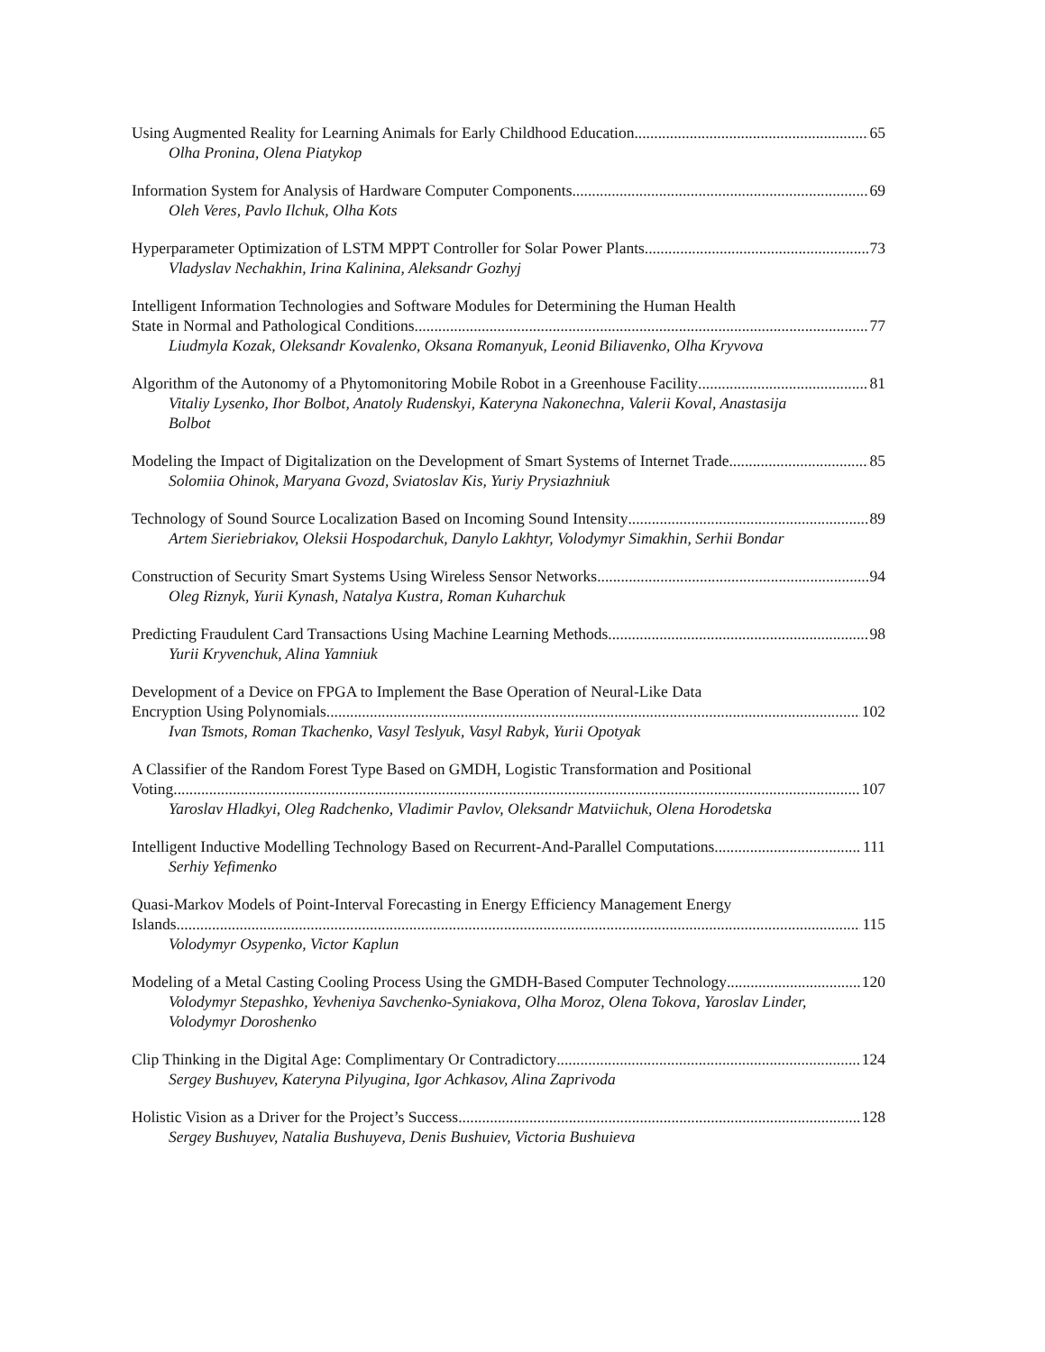Using Augmented Reality for Learning Animals for Early Childhood Education 65
Olha Pronina, Olena Piatykop
Information System for Analysis of Hardware Computer Components 69
Oleh Veres, Pavlo Ilchuk, Olha Kots
Hyperparameter Optimization of LSTM MPPT Controller for Solar Power Plants 73
Vladyslav Nechakhin, Irina Kalinina, Aleksandr Gozhyj
Intelligent Information Technologies and Software Modules for Determining the Human Health
State in Normal and Pathological Conditions 77
Liudmyla Kozak, Oleksandr Kovalenko, Oksana Romanyuk, Leonid Biliavenko, Olha Kryvova
Algorithm of the Autonomy of a Phytomonitoring Mobile Robot in a Greenhouse Facility 81
Vitaliy Lysenko, Ihor Bolbot, Anatoly Rudenskyi, Kateryna Nakonechna, Valerii Koval, Anastasija Bolbot
Modeling the Impact of Digitalization on the Development of Smart Systems of Internet Trade 85
Solomiia Ohinok, Maryana Gvozd, Sviatoslav Kis, Yuriy Prysiazhniuk
Technology of Sound Source Localization Based on Incoming Sound Intensity 89
Artem Sieriebriakov, Oleksii Hospodarchuk, Danylo Lakhtyr, Volodymyr Simakhin, Serhii Bondar
Construction of Security Smart Systems Using Wireless Sensor Networks 94
Oleg Riznyk, Yurii Kynash, Natalya Kustra, Roman Kuharchuk
Predicting Fraudulent Card Transactions Using Machine Learning Methods 98
Yurii Kryvenchuk, Alina Yamniuk
Development of a Device on FPGA to Implement the Base Operation of Neural-Like Data
Encryption Using Polynomials 102
Ivan Tsmots, Roman Tkachenko, Vasyl Teslyuk, Vasyl Rabyk, Yurii Opotyak
A Classifier of the Random Forest Type Based on GMDH, Logistic Transformation and Positional
Voting 107
Yaroslav Hladkyi, Oleg Radchenko, Vladimir Pavlov, Oleksandr Matviichuk, Olena Horodetska
Intelligent Inductive Modelling Technology Based on Recurrent-And-Parallel Computations 111
Serhiy Yefimenko
Quasi-Markov Models of Point-Interval Forecasting in Energy Efficiency Management Energy
Islands 115
Volodymyr Osypenko, Victor Kaplun
Modeling of a Metal Casting Cooling Process Using the GMDH-Based Computer Technology 120
Volodymyr Stepashko, Yevheniya Savchenko-Syniakova, Olha Moroz, Olena Tokova, Yaroslav Linder, Volodymyr Doroshenko
Clip Thinking in the Digital Age: Complimentary Or Contradictory 124
Sergey Bushuyev, Kateryna Pilyugina, Igor Achkasov, Alina Zaprivoda
Holistic Vision as a Driver for the Project’s Success 128
Sergey Bushuyev, Natalia Bushuyeva, Denis Bushuiev, Victoria Bushuieva